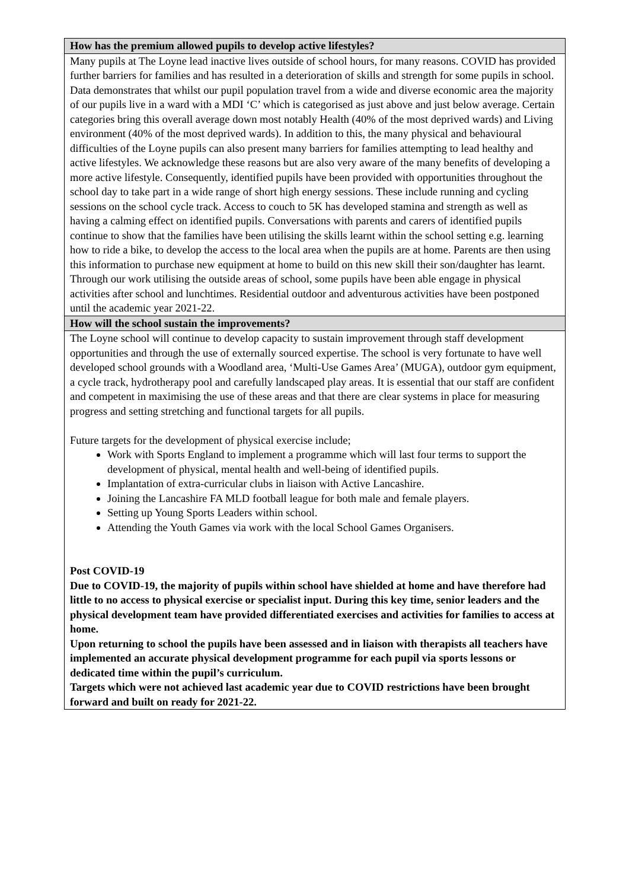| How has the premium allowed pupils to develop active lifestyles? |
| Many pupils at The Loyne lead inactive lives outside of school hours, for many reasons. COVID has provided further barriers for families and has resulted in a deterioration of skills and strength for some pupils in school. Data demonstrates that whilst our pupil population travel from a wide and diverse economic area the majority of our pupils live in a ward with a MDI ‘C’ which is categorised as just above and just below average. Certain categories bring this overall average down most notably Health (40% of the most deprived wards) and Living environment (40% of the most deprived wards). In addition to this, the many physical and behavioural difficulties of the Loyne pupils can also present many barriers for families attempting to lead healthy and active lifestyles. We acknowledge these reasons but are also very aware of the many benefits of developing a more active lifestyle. Consequently, identified pupils have been provided with opportunities throughout the school day to take part in a wide range of short high energy sessions. These include running and cycling sessions on the school cycle track. Access to couch to 5K has developed stamina and strength as well as having a calming effect on identified pupils. Conversations with parents and carers of identified pupils continue to show that the families have been utilising the skills learnt within the school setting e.g. learning how to ride a bike, to develop the access to the local area when the pupils are at home. Parents are then using this information to purchase new equipment at home to build on this new skill their son/daughter has learnt. Through our work utilising the outside areas of school, some pupils have been able engage in physical activities after school and lunchtimes. Residential outdoor and adventurous activities have been postponed until the academic year 2021-22. |
| How will the school sustain the improvements? |
| The Loyne school will continue to develop capacity to sustain improvement through staff development opportunities and through the use of externally sourced expertise. The school is very fortunate to have well developed school grounds with a Woodland area, ‘Multi-Use Games Area’ (MUGA), outdoor gym equipment, a cycle track, hydrotherapy pool and carefully landscaped play areas. It is essential that our staff are confident and competent in maximising the use of these areas and that there are clear systems in place for measuring progress and setting stretching and functional targets for all pupils. Future targets for the development of physical exercise include; Work with Sports England to implement a programme which will last four terms to support the development of physical, mental health and well-being of identified pupils. Implantation of extra-curricular clubs in liaison with Active Lancashire. Joining the Lancashire FA MLD football league for both male and female players. Setting up Young Sports Leaders within school. Attending the Youth Games via work with the local School Games Organisers. Post COVID-19 Due to COVID-19, the majority of pupils within school have shielded at home and have therefore had little to no access to physical exercise or specialist input. During this key time, senior leaders and the physical development team have provided differentiated exercises and activities for families to access at home. Upon returning to school the pupils have been assessed and in liaison with therapists all teachers have implemented an accurate physical development programme for each pupil via sports lessons or dedicated time within the pupil’s curriculum. Targets which were not achieved last academic year due to COVID restrictions have been brought forward and built on ready for 2021-22. |